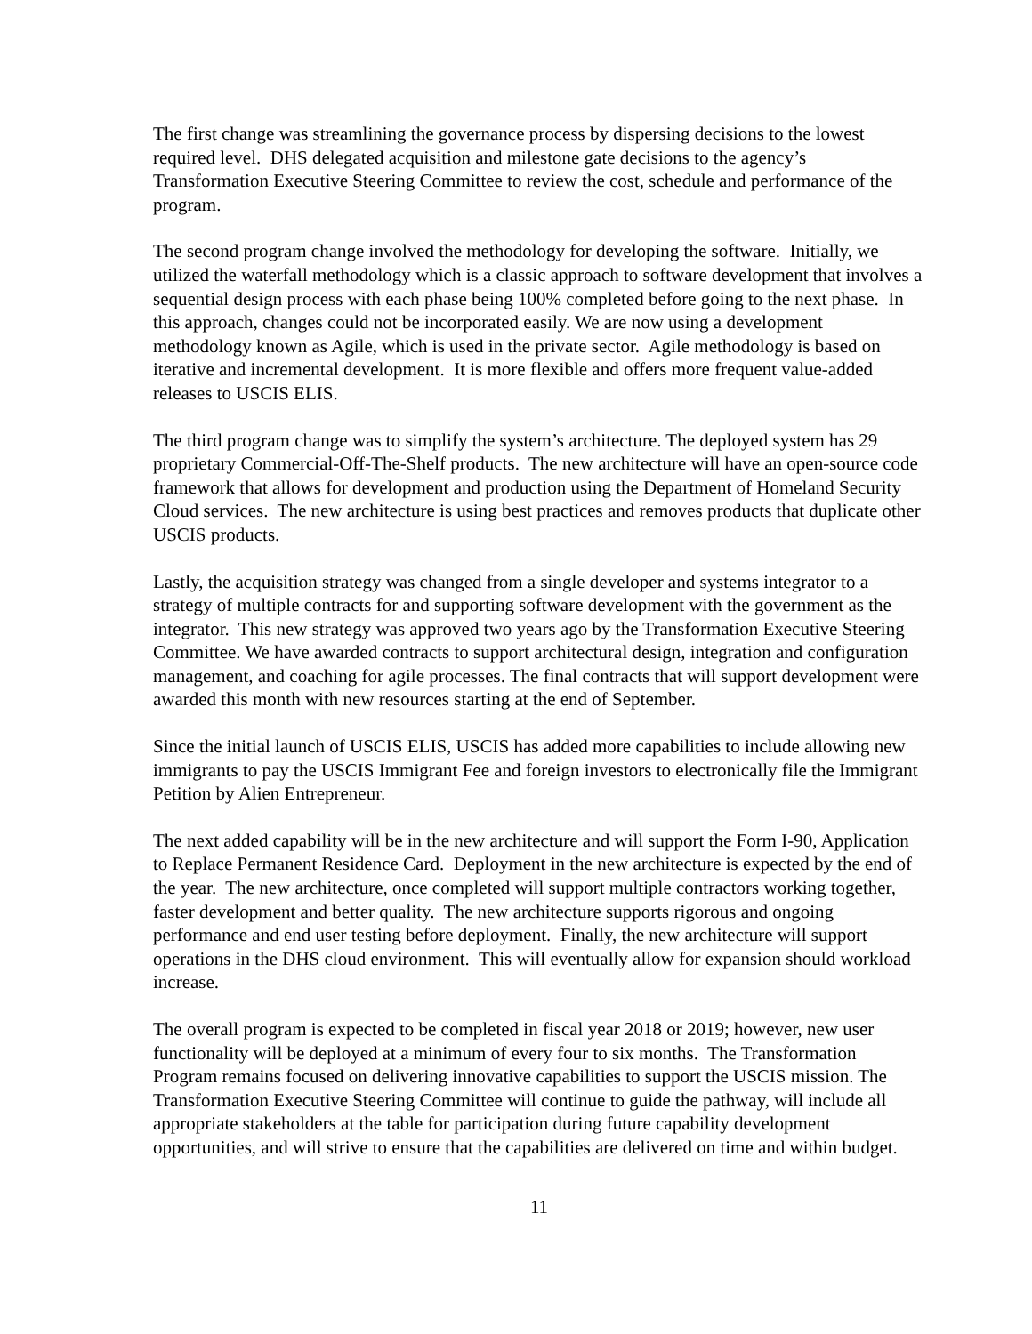The first change was streamlining the governance process by dispersing decisions to the lowest required level. DHS delegated acquisition and milestone gate decisions to the agency’s Transformation Executive Steering Committee to review the cost, schedule and performance of the program.
The second program change involved the methodology for developing the software. Initially, we utilized the waterfall methodology which is a classic approach to software development that involves a sequential design process with each phase being 100% completed before going to the next phase. In this approach, changes could not be incorporated easily. We are now using a development methodology known as Agile, which is used in the private sector. Agile methodology is based on iterative and incremental development. It is more flexible and offers more frequent value-added releases to USCIS ELIS.
The third program change was to simplify the system’s architecture. The deployed system has 29 proprietary Commercial-Off-The-Shelf products. The new architecture will have an open-source code framework that allows for development and production using the Department of Homeland Security Cloud services. The new architecture is using best practices and removes products that duplicate other USCIS products.
Lastly, the acquisition strategy was changed from a single developer and systems integrator to a strategy of multiple contracts for and supporting software development with the government as the integrator. This new strategy was approved two years ago by the Transformation Executive Steering Committee. We have awarded contracts to support architectural design, integration and configuration management, and coaching for agile processes. The final contracts that will support development were awarded this month with new resources starting at the end of September.
Since the initial launch of USCIS ELIS, USCIS has added more capabilities to include allowing new immigrants to pay the USCIS Immigrant Fee and foreign investors to electronically file the Immigrant Petition by Alien Entrepreneur.
The next added capability will be in the new architecture and will support the Form I-90, Application to Replace Permanent Residence Card. Deployment in the new architecture is expected by the end of the year. The new architecture, once completed will support multiple contractors working together, faster development and better quality. The new architecture supports rigorous and ongoing performance and end user testing before deployment. Finally, the new architecture will support operations in the DHS cloud environment. This will eventually allow for expansion should workload increase.
The overall program is expected to be completed in fiscal year 2018 or 2019; however, new user functionality will be deployed at a minimum of every four to six months. The Transformation Program remains focused on delivering innovative capabilities to support the USCIS mission. The Transformation Executive Steering Committee will continue to guide the pathway, will include all appropriate stakeholders at the table for participation during future capability development opportunities, and will strive to ensure that the capabilities are delivered on time and within budget.
11